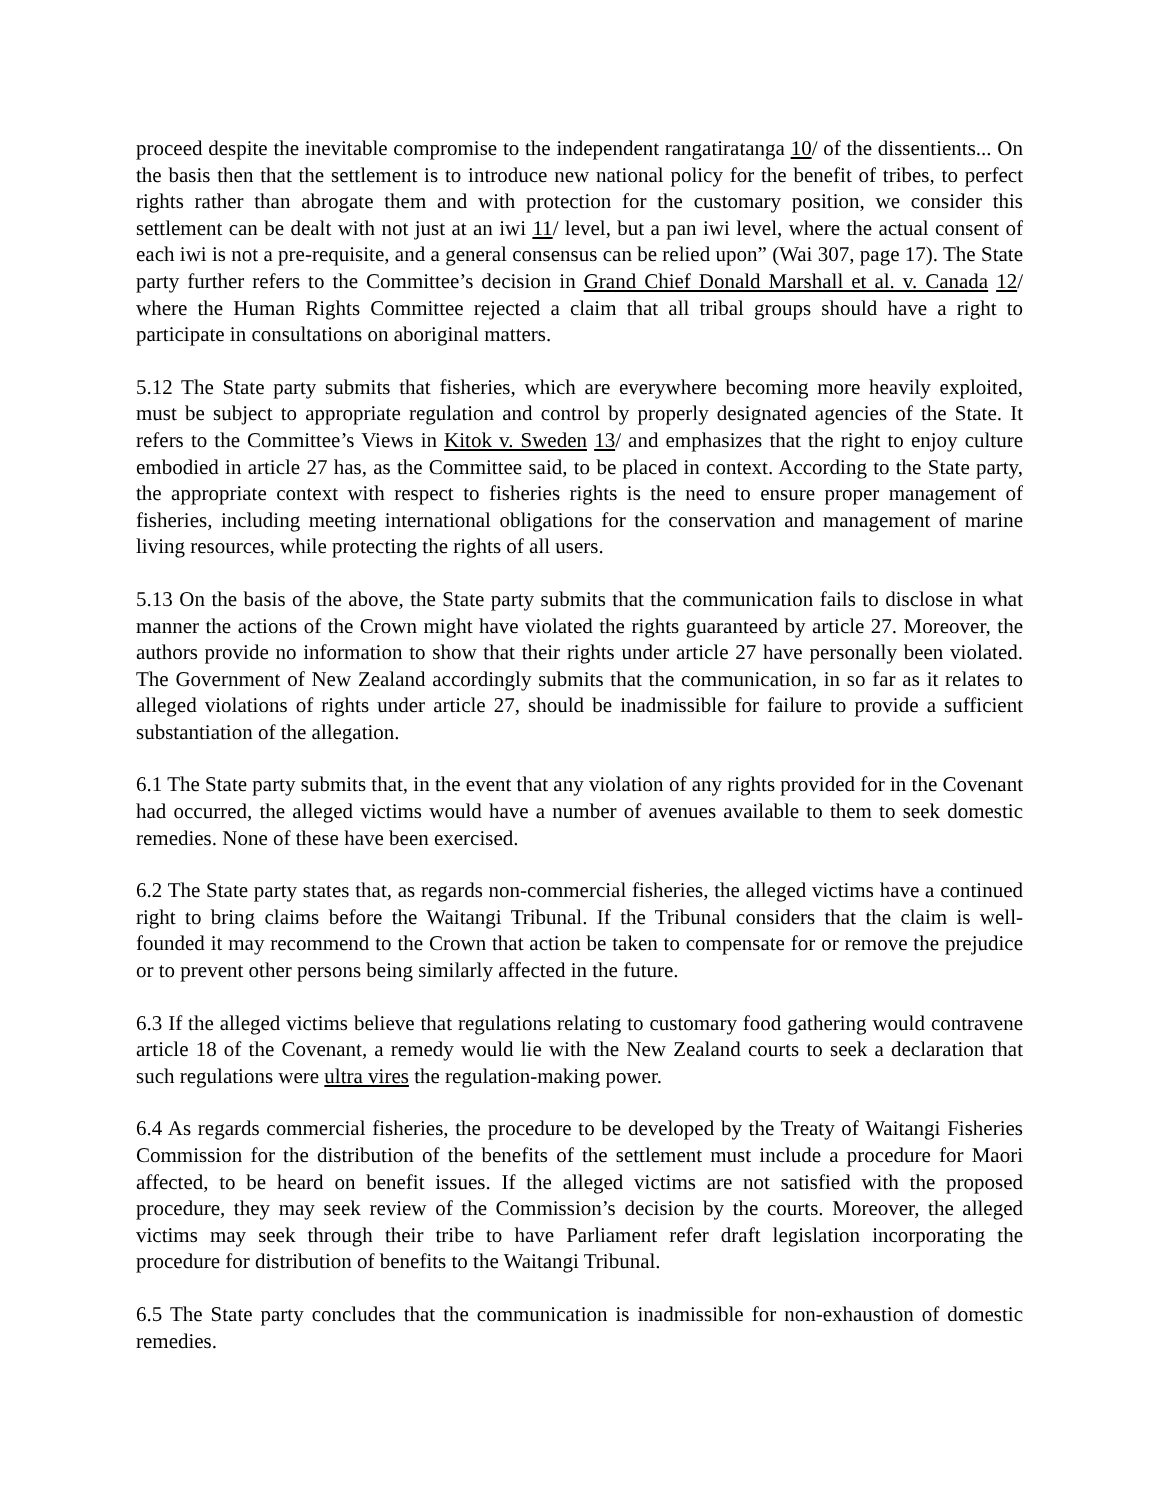proceed despite the inevitable compromise to the independent rangatiratanga 10/ of the dissentients... On the basis then that the settlement is to introduce new national policy for the benefit of tribes, to perfect rights rather than abrogate them and with protection for the customary position, we consider this settlement can be dealt with not just at an iwi 11/ level, but a pan iwi level, where the actual consent of each iwi is not a pre-requisite, and a general consensus can be relied upon” (Wai 307, page 17). The State party further refers to the Committee’s decision in Grand Chief Donald Marshall et al. v. Canada 12/ where the Human Rights Committee rejected a claim that all tribal groups should have a right to participate in consultations on aboriginal matters.
5.12 The State party submits that fisheries, which are everywhere becoming more heavily exploited, must be subject to appropriate regulation and control by properly designated agencies of the State. It refers to the Committee’s Views in Kitok v. Sweden 13/ and emphasizes that the right to enjoy culture embodied in article 27 has, as the Committee said, to be placed in context. According to the State party, the appropriate context with respect to fisheries rights is the need to ensure proper management of fisheries, including meeting international obligations for the conservation and management of marine living resources, while protecting the rights of all users.
5.13 On the basis of the above, the State party submits that the communication fails to disclose in what manner the actions of the Crown might have violated the rights guaranteed by article 27. Moreover, the authors provide no information to show that their rights under article 27 have personally been violated. The Government of New Zealand accordingly submits that the communication, in so far as it relates to alleged violations of rights under article 27, should be inadmissible for failure to provide a sufficient substantiation of the allegation.
6.1 The State party submits that, in the event that any violation of any rights provided for in the Covenant had occurred, the alleged victims would have a number of avenues available to them to seek domestic remedies. None of these have been exercised.
6.2 The State party states that, as regards non-commercial fisheries, the alleged victims have a continued right to bring claims before the Waitangi Tribunal. If the Tribunal considers that the claim is well-founded it may recommend to the Crown that action be taken to compensate for or remove the prejudice or to prevent other persons being similarly affected in the future.
6.3 If the alleged victims believe that regulations relating to customary food gathering would contravene article 18 of the Covenant, a remedy would lie with the New Zealand courts to seek a declaration that such regulations were ultra vires the regulation-making power.
6.4 As regards commercial fisheries, the procedure to be developed by the Treaty of Waitangi Fisheries Commission for the distribution of the benefits of the settlement must include a procedure for Maori affected, to be heard on benefit issues. If the alleged victims are not satisfied with the proposed procedure, they may seek review of the Commission’s decision by the courts. Moreover, the alleged victims may seek through their tribe to have Parliament refer draft legislation incorporating the procedure for distribution of benefits to the Waitangi Tribunal.
6.5 The State party concludes that the communication is inadmissible for non-exhaustion of domestic remedies.